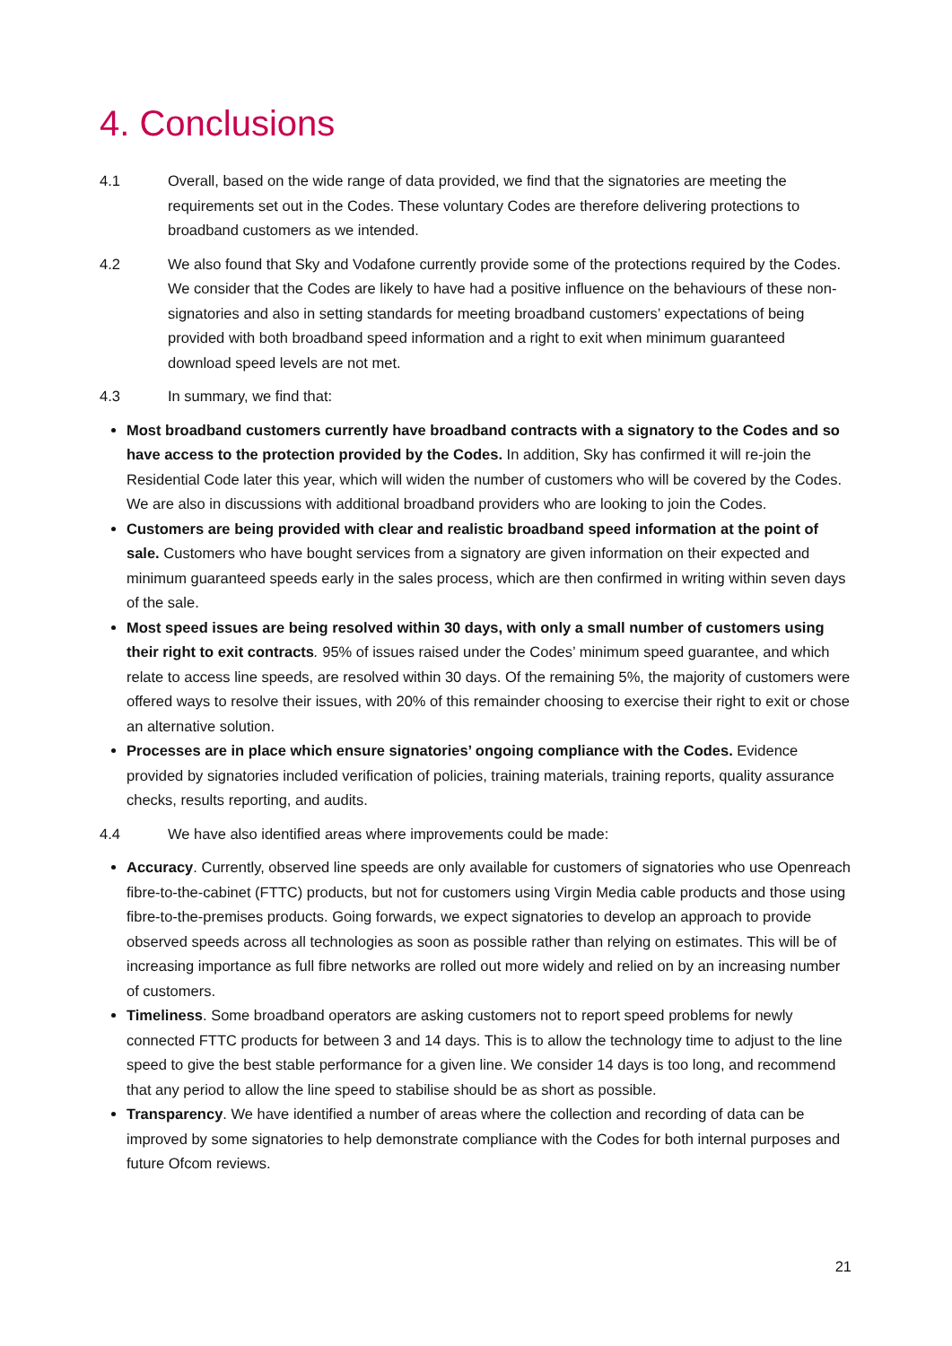4. Conclusions
4.1 Overall, based on the wide range of data provided, we find that the signatories are meeting the requirements set out in the Codes. These voluntary Codes are therefore delivering protections to broadband customers as we intended.
4.2 We also found that Sky and Vodafone currently provide some of the protections required by the Codes. We consider that the Codes are likely to have had a positive influence on the behaviours of these non-signatories and also in setting standards for meeting broadband customers’ expectations of being provided with both broadband speed information and a right to exit when minimum guaranteed download speed levels are not met.
4.3 In summary, we find that:
Most broadband customers currently have broadband contracts with a signatory to the Codes and so have access to the protection provided by the Codes. In addition, Sky has confirmed it will re-join the Residential Code later this year, which will widen the number of customers who will be covered by the Codes. We are also in discussions with additional broadband providers who are looking to join the Codes.
Customers are being provided with clear and realistic broadband speed information at the point of sale. Customers who have bought services from a signatory are given information on their expected and minimum guaranteed speeds early in the sales process, which are then confirmed in writing within seven days of the sale.
Most speed issues are being resolved within 30 days, with only a small number of customers using their right to exit contracts. 95% of issues raised under the Codes’ minimum speed guarantee, and which relate to access line speeds, are resolved within 30 days. Of the remaining 5%, the majority of customers were offered ways to resolve their issues, with 20% of this remainder choosing to exercise their right to exit or chose an alternative solution.
Processes are in place which ensure signatories’ ongoing compliance with the Codes. Evidence provided by signatories included verification of policies, training materials, training reports, quality assurance checks, results reporting, and audits.
4.4 We have also identified areas where improvements could be made:
Accuracy. Currently, observed line speeds are only available for customers of signatories who use Openreach fibre-to-the-cabinet (FTTC) products, but not for customers using Virgin Media cable products and those using fibre-to-the-premises products. Going forwards, we expect signatories to develop an approach to provide observed speeds across all technologies as soon as possible rather than relying on estimates. This will be of increasing importance as full fibre networks are rolled out more widely and relied on by an increasing number of customers.
Timeliness. Some broadband operators are asking customers not to report speed problems for newly connected FTTC products for between 3 and 14 days. This is to allow the technology time to adjust to the line speed to give the best stable performance for a given line. We consider 14 days is too long, and recommend that any period to allow the line speed to stabilise should be as short as possible.
Transparency. We have identified a number of areas where the collection and recording of data can be improved by some signatories to help demonstrate compliance with the Codes for both internal purposes and future Ofcom reviews.
21